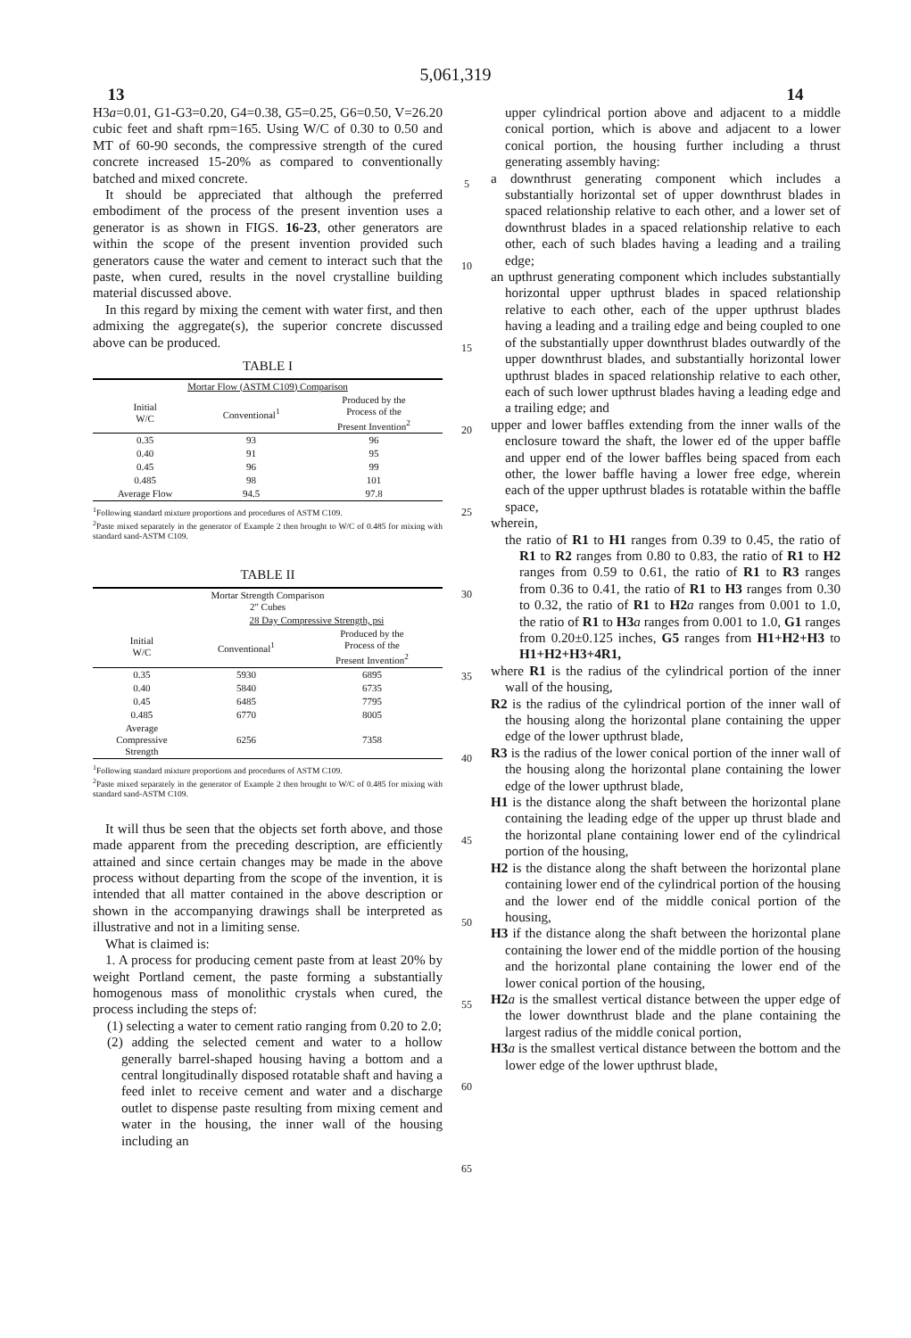5,061,319
13 14
H3a=0.01, G1-G3=0.20, G4=0.38, G5=0.25, G6=0.50, V=26.20 cubic feet and shaft rpm=165. Using W/C of 0.30 to 0.50 and MT of 60-90 seconds, the compressive strength of the cured concrete increased 15-20% as compared to conventionally batched and mixed concrete.
It should be appreciated that although the preferred embodiment of the process of the present invention uses a generator is as shown in FIGS. 16-23, other generators are within the scope of the present invention provided such generators cause the water and cement to interact such that the paste, when cured, results in the novel crystalline building material discussed above.
In this regard by mixing the cement with water first, and then admixing the aggregate(s), the superior concrete discussed above can be produced.
TABLE I
| Mortar Flow (ASTM C109) Comparison | | |
| --- | --- | --- |
| Initial W/C | Conventional<sup>1</sup> | Produced by the Process of the Present Invention<sup>2</sup> |
| 0.35 | 93 | 96 |
| 0.40 | 91 | 95 |
| 0.45 | 96 | 99 |
| 0.485 | 98 | 101 |
| Average Flow | 94.5 | 97.8 |
<sup>1</sup> Following standard mixture proportions and procedures of ASTM C109.
<sup>2</sup> Paste mixed separately in the generator of Example 2 then brought to W/C of 0.485 for mixing with standard sand-ASTM C109.
TABLE II
| Mortar Strength Comparison 2" Cubes | | |
| --- | --- | --- |
| | 28 Day Compressive Strength, psi | |
| Initial W/C | Conventional<sup>1</sup> | Produced by the Process of the Present Invention<sup>2</sup> |
| 0.35 | 5930 | 6895 |
| 0.40 | 5840 | 6735 |
| 0.45 | 6485 | 7795 |
| 0.485 | 6770 | 8005 |
| Average Compressive Strength | 6256 | 7358 |
<sup>1</sup> Following standard mixture proportions and procedures of ASTM C109.
<sup>2</sup> Paste mixed separately in the generator of Example 2 then brought to W/C of 0.485 for mixing with standard sand-ASTM C109.
It will thus be seen that the objects set forth above, and those made apparent from the preceding description, are efficiently attained and since certain changes may be made in the above process without departing from the scope of the invention, it is intended that all matter contained in the above description or shown in the accompanying drawings shall be interpreted as illustrative and not in a limiting sense.
What is claimed is:
1. A process for producing cement paste from at least 20% by weight Portland cement, the paste forming a substantially homogenous mass of monolithic crystals when cured, the process including the steps of:
(1) selecting a water to cement ratio ranging from 0.20 to 2.0;
(2) adding the selected cement and water to a hollow generally barrel-shaped housing having a bottom and a central longitudinally disposed rotatable shaft and having a feed inlet to receive cement and water and a discharge outlet to dispense paste resulting from mixing cement and water in the housing, the inner wall of the housing including an
5
10
15
20
25
30
35
40
45
50
55
60
65
upper cylindrical portion above and adjacent to a middle conical portion, which is above and adjacent to a lower conical portion, the housing further including a thrust generating assembly having:
a downthrust generating component which includes a substantially horizontal set of upper downthrust blades in spaced relationship relative to each other, and a lower set of downthrust blades in a spaced relationship relative to each other, each of such blades having a leading and a trailing edge;
an upthrust generating component which includes substantially horizontal upper upthrust blades in spaced relationship relative to each other, each of the upper upthrust blades having a leading and a trailing edge and being coupled to one of the substantially upper downthrust blades outwardly of the upper downthrust blades, and substantially horizontal lower upthrust blades in spaced relationship relative to each other, each of such lower upthrust blades having a leading edge and a trailing edge; and
upper and lower baffles extending from the inner walls of the enclosure toward the shaft, the lower ed of the upper baffle and upper end of the lower baffles being spaced from each other, the lower baffle having a lower free edge, wherein each of the upper upthrust blades is rotatable within the baffle space,
wherein,
the ratio of R1 to H1 ranges from 0.39 to 0.45, the ratio of R1 to R2 ranges from 0.80 to 0.83, the ratio of R1 to H2 ranges from 0.59 to 0.61, the ratio of R1 to R3 ranges from 0.36 to 0.41, the ratio of R1 to H3 ranges from 0.30 to 0.32, the ratio of R1 to H2 a ranges from 0.001 to 1.0, the ratio of R1 to H3 a ranges from 0.001 to 1.0, G1 ranges from 0.20±0.125 inches, G5 ranges from H1+H2+H3 to H1+H2+H3+4R1,
where R1 is the radius of the cylindrical portion of the inner wall of the housing,
R2 is the radius of the cylindrical portion of the inner wall of the housing along the horizontal plane containing the upper edge of the lower upthrust blade,
R3 is the radius of the lower conical portion of the inner wall of the housing along the horizontal plane containing the lower edge of the lower upthrust blade,
H1 is the distance along the shaft between the horizontal plane containing the leading edge of the upper up thrust blade and the horizontal plane containing lower end of the cylindrical portion of the housing,
H2 is the distance along the shaft between the horizontal plane containing lower end of the cylindrical portion of the housing and the lower end of the middle conical portion of the housing,
H3 if the distance along the shaft between the horizontal plane containing the lower end of the middle portion of the housing and the horizontal plane containing the lower end of the lower conical portion of the housing,
H2 a is the smallest vertical distance between the upper edge of the lower downthrust blade and the plane containing the largest radius of the middle conical portion,
H3 a is the smallest vertical distance between the bottom and the lower edge of the lower upthrust blade,